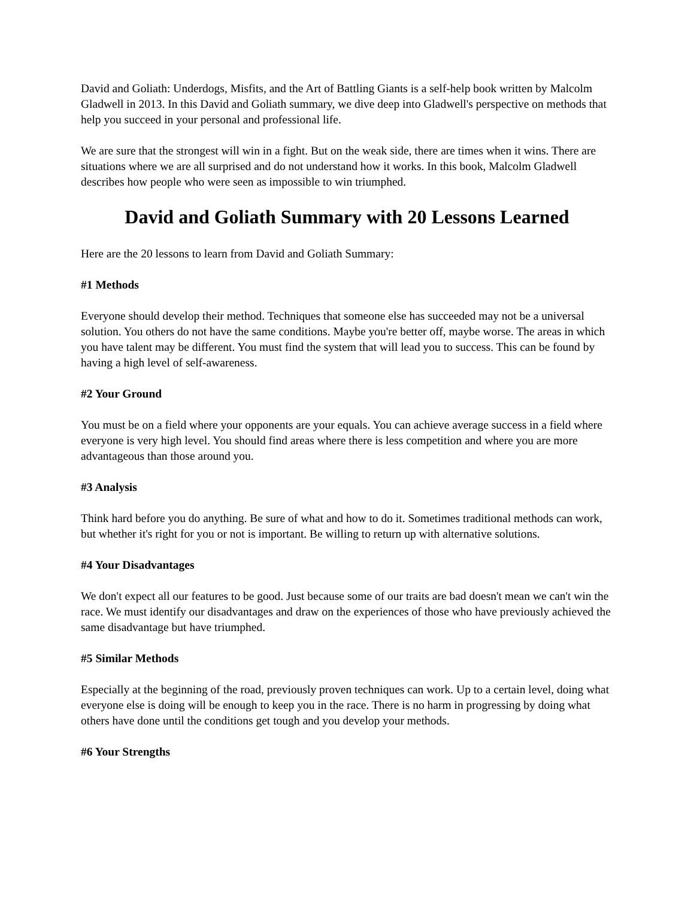David and Goliath: Underdogs, Misfits, and the Art of Battling Giants is a self-help book written by Malcolm Gladwell in 2013. In this David and Goliath summary, we dive deep into Gladwell's perspective on methods that help you succeed in your personal and professional life.
We are sure that the strongest will win in a fight. But on the weak side, there are times when it wins. There are situations where we are all surprised and do not understand how it works. In this book, Malcolm Gladwell describes how people who were seen as impossible to win triumphed.
David and Goliath Summary with 20 Lessons Learned
Here are the 20 lessons to learn from David and Goliath Summary:
#1 Methods
Everyone should develop their method. Techniques that someone else has succeeded may not be a universal solution. You others do not have the same conditions. Maybe you're better off, maybe worse. The areas in which you have talent may be different. You must find the system that will lead you to success. This can be found by having a high level of self-awareness.
#2 Your Ground
You must be on a field where your opponents are your equals. You can achieve average success in a field where everyone is very high level. You should find areas where there is less competition and where you are more advantageous than those around you.
#3 Analysis
Think hard before you do anything. Be sure of what and how to do it. Sometimes traditional methods can work, but whether it's right for you or not is important. Be willing to return up with alternative solutions.
#4 Your Disadvantages
We don't expect all our features to be good. Just because some of our traits are bad doesn't mean we can't win the race. We must identify our disadvantages and draw on the experiences of those who have previously achieved the same disadvantage but have triumphed.
#5 Similar Methods
Especially at the beginning of the road, previously proven techniques can work. Up to a certain level, doing what everyone else is doing will be enough to keep you in the race. There is no harm in progressing by doing what others have done until the conditions get tough and you develop your methods.
#6 Your Strengths